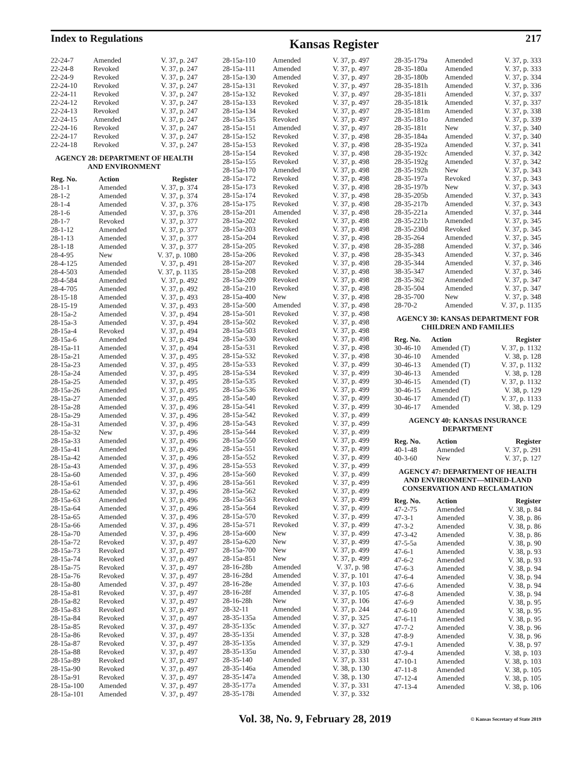Index to Regulations Kansas Register 217
| 22-24-7 | Amended | V. 37, p. 247 |
| 22-24-8 | Revoked | V. 37, p. 247 |
| 22-24-9 | Revoked | V. 37, p. 247 |
| 22-24-10 | Revoked | V. 37, p. 247 |
| 22-24-11 | Revoked | V. 37, p. 247 |
| 22-24-12 | Revoked | V. 37, p. 247 |
| 22-24-13 | Revoked | V. 37, p. 247 |
| 22-24-15 | Amended | V. 37, p. 247 |
| 22-24-16 | Revoked | V. 37, p. 247 |
| 22-24-17 | Revoked | V. 37, p. 247 |
| 22-24-18 | Revoked | V. 37, p. 247 |
AGENCY 28: DEPARTMENT OF HEALTH AND ENVIRONMENT
| Reg. No. | Action | Register |
| --- | --- | --- |
| 28-1-1 | Amended | V. 37, p. 374 |
| 28-1-2 | Amended | V. 37, p. 374 |
| 28-1-4 | Amended | V. 37, p. 376 |
| 28-1-6 | Amended | V. 37, p. 376 |
| 28-1-7 | Revoked | V. 37, p. 377 |
| 28-1-12 | Amended | V. 37, p. 377 |
| 28-1-13 | Amended | V. 37, p. 377 |
| 28-1-18 | Amended | V. 37, p. 377 |
| 28-4-95 | New | V. 37, p. 1080 |
| 28-4-125 | Amended | V. 37, p. 491 |
| 28-4-503 | Amended | V. 37, p. 1135 |
| 28-4-584 | Amended | V. 37, p. 492 |
| 28-4-705 | Amended | V. 37, p. 492 |
| 28-15-18 | Amended | V. 37, p. 493 |
| 28-15-19 | Amended | V. 37, p. 493 |
| 28-15a-2 | Amended | V. 37, p. 494 |
| 28-15a-3 | Amended | V. 37, p. 494 |
| 28-15a-4 | Revoked | V. 37, p. 494 |
| 28-15a-6 | Amended | V. 37, p. 494 |
| 28-15a-11 | Amended | V. 37, p. 494 |
| 28-15a-21 | Amended | V. 37, p. 495 |
| 28-15a-23 | Amended | V. 37, p. 495 |
| 28-15a-24 | Amended | V. 37, p. 495 |
| 28-15a-25 | Amended | V. 37, p. 495 |
| 28-15a-26 | Amended | V. 37, p. 495 |
| 28-15a-27 | Amended | V. 37, p. 495 |
| 28-15a-28 | Amended | V. 37, p. 496 |
| 28-15a-29 | Amended | V. 37, p. 496 |
| 28-15a-31 | Amended | V. 37, p. 496 |
| 28-15a-32 | New | V. 37, p. 496 |
| 28-15a-33 | Amended | V. 37, p. 496 |
| 28-15a-41 | Amended | V. 37, p. 496 |
| 28-15a-42 | Amended | V. 37, p. 496 |
| 28-15a-43 | Amended | V. 37, p. 496 |
| 28-15a-60 | Amended | V. 37, p. 496 |
| 28-15a-61 | Amended | V. 37, p. 496 |
| 28-15a-62 | Amended | V. 37, p. 496 |
| 28-15a-63 | Amended | V. 37, p. 496 |
| 28-15a-64 | Amended | V. 37, p. 496 |
| 28-15a-65 | Amended | V. 37, p. 496 |
| 28-15a-66 | Amended | V. 37, p. 496 |
| 28-15a-70 | Amended | V. 37, p. 496 |
| 28-15a-72 | Revoked | V. 37, p. 497 |
| 28-15a-73 | Revoked | V. 37, p. 497 |
| 28-15a-74 | Revoked | V. 37, p. 497 |
| 28-15a-75 | Revoked | V. 37, p. 497 |
| 28-15a-76 | Revoked | V. 37, p. 497 |
| 28-15a-80 | Amended | V. 37, p. 497 |
| 28-15a-81 | Revoked | V. 37, p. 497 |
| 28-15a-82 | Revoked | V. 37, p. 497 |
| 28-15a-83 | Revoked | V. 37, p. 497 |
| 28-15a-84 | Revoked | V. 37, p. 497 |
| 28-15a-85 | Revoked | V. 37, p. 497 |
| 28-15a-86 | Revoked | V. 37, p. 497 |
| 28-15a-87 | Revoked | V. 37, p. 497 |
| 28-15a-88 | Revoked | V. 37, p. 497 |
| 28-15a-89 | Revoked | V. 37, p. 497 |
| 28-15a-90 | Revoked | V. 37, p. 497 |
| 28-15a-91 | Revoked | V. 37, p. 497 |
| 28-15a-100 | Amended | V. 37, p. 497 |
| 28-15a-101 | Amended | V. 37, p. 497 |
| 28-15a-110 | Amended | V. 37, p. 497 |
| 28-15a-111 | Amended | V. 37, p. 497 |
| 28-15a-130 | Amended | V. 37, p. 497 |
| 28-15a-131 | Revoked | V. 37, p. 497 |
| 28-15a-132 | Revoked | V. 37, p. 497 |
| 28-15a-133 | Revoked | V. 37, p. 497 |
| 28-15a-134 | Revoked | V. 37, p. 497 |
| 28-15a-135 | Revoked | V. 37, p. 497 |
| 28-15a-151 | Amended | V. 37, p. 497 |
| 28-15a-152 | Revoked | V. 37, p. 498 |
| 28-15a-153 | Revoked | V. 37, p. 498 |
| 28-15a-154 | Revoked | V. 37, p. 498 |
| 28-15a-155 | Revoked | V. 37, p. 498 |
| 28-15a-170 | Amended | V. 37, p. 498 |
| 28-15a-172 | Revoked | V. 37, p. 498 |
| 28-15a-173 | Revoked | V. 37, p. 498 |
| 28-15a-174 | Revoked | V. 37, p. 498 |
| 28-15a-175 | Revoked | V. 37, p. 498 |
| 28-15a-201 | Amended | V. 37, p. 498 |
| 28-15a-202 | Revoked | V. 37, p. 498 |
| 28-15a-203 | Revoked | V. 37, p. 498 |
| 28-15a-204 | Revoked | V. 37, p. 498 |
| 28-15a-205 | Revoked | V. 37, p. 498 |
| 28-15a-206 | Revoked | V. 37, p. 498 |
| 28-15a-207 | Revoked | V. 37, p. 498 |
| 28-15a-208 | Revoked | V. 37, p. 498 |
| 28-15a-209 | Revoked | V. 37, p. 498 |
| 28-15a-210 | Revoked | V. 37, p. 498 |
| 28-15a-400 | New | V. 37, p. 498 |
| 28-15a-500 | Amended | V. 37, p. 498 |
| 28-15a-501 | Revoked | V. 37, p. 498 |
| 28-15a-502 | Revoked | V. 37, p. 498 |
| 28-15a-503 | Revoked | V. 37, p. 498 |
| 28-15a-530 | Revoked | V. 37, p. 498 |
| 28-15a-531 | Revoked | V. 37, p. 498 |
| 28-15a-532 | Revoked | V. 37, p. 498 |
| 28-15a-533 | Revoked | V. 37, p. 499 |
| 28-15a-534 | Revoked | V. 37, p. 499 |
| 28-15a-535 | Revoked | V. 37, p. 499 |
| 28-15a-536 | Revoked | V. 37, p. 499 |
| 28-15a-540 | Revoked | V. 37, p. 499 |
| 28-15a-541 | Revoked | V. 37, p. 499 |
| 28-15a-542 | Revoked | V. 37, p. 499 |
| 28-15a-543 | Revoked | V. 37, p. 499 |
| 28-15a-544 | Revoked | V. 37, p. 499 |
| 28-15a-550 | Revoked | V. 37, p. 499 |
| 28-15a-551 | Revoked | V. 37, p. 499 |
| 28-15a-552 | Revoked | V. 37, p. 499 |
| 28-15a-553 | Revoked | V. 37, p. 499 |
| 28-15a-560 | Revoked | V. 37, p. 499 |
| 28-15a-561 | Revoked | V. 37, p. 499 |
| 28-15a-562 | Revoked | V. 37, p. 499 |
| 28-15a-563 | Revoked | V. 37, p. 499 |
| 28-15a-564 | Revoked | V. 37, p. 499 |
| 28-15a-570 | Revoked | V. 37, p. 499 |
| 28-15a-571 | Revoked | V. 37, p. 499 |
| 28-15a-600 | New | V. 37, p. 499 |
| 28-15a-620 | New | V. 37, p. 499 |
| 28-15a-700 | New | V. 37, p. 499 |
| 28-15a-851 | New | V. 37, p. 499 |
| 28-16-28b | Amended | V. 37, p. 98 |
| 28-16-28d | Amended | V. 37, p. 101 |
| 28-16-28e | Amended | V. 37, p. 103 |
| 28-16-28f | Amended | V. 37, p. 105 |
| 28-16-28h | New | V. 37, p. 106 |
| 28-32-11 | Amended | V. 37, p. 244 |
| 28-35-135a | Amended | V. 37, p. 325 |
| 28-35-135c | Amended | V. 37, p. 327 |
| 28-35-135i | Amended | V. 37, p. 328 |
| 28-35-135s | Amended | V. 37, p. 329 |
| 28-35-135u | Amended | V. 37, p. 330 |
| 28-35-140 | Amended | V. 37, p. 331 |
| 28-35-146a | Amended | V. 38, p. 130 |
| 28-35-147a | Amended | V. 38, p. 130 |
| 28-35-177a | Amended | V. 37, p. 331 |
| 28-35-178i | Amended | V. 37, p. 332 |
| 28-35-179a | Amended | V. 37, p. 333 |
| 28-35-180a | Amended | V. 37, p. 333 |
| 28-35-180b | Amended | V. 37, p. 334 |
| 28-35-181h | Amended | V. 37, p. 336 |
| 28-35-181i | Amended | V. 37, p. 337 |
| 28-35-181k | Amended | V. 37, p. 337 |
| 28-35-181m | Amended | V. 37, p. 338 |
| 28-35-181o | Amended | V. 37, p. 339 |
| 28-35-181t | New | V. 37, p. 340 |
| 28-35-184a | Amended | V. 37, p. 340 |
| 28-35-192a | Amended | V. 37, p. 341 |
| 28-35-192c | Amended | V. 37, p. 342 |
| 28-35-192g | Amended | V. 37, p. 342 |
| 28-35-192h | New | V. 37, p. 343 |
| 28-35-197a | Revoked | V. 37, p. 343 |
| 28-35-197b | New | V. 37, p. 343 |
| 28-35-205b | Amended | V. 37, p. 343 |
| 28-35-217b | Amended | V. 37, p. 343 |
| 28-35-221a | Amended | V. 37, p. 344 |
| 28-35-221b | Amended | V. 37, p. 345 |
| 28-35-230d | Revoked | V. 37, p. 345 |
| 28-35-264 | Amended | V. 37, p. 345 |
| 28-35-288 | Amended | V. 37, p. 346 |
| 28-35-343 | Amended | V. 37, p. 346 |
| 28-35-344 | Amended | V. 37, p. 346 |
| 38-35-347 | Amended | V. 37, p. 346 |
| 28-35-362 | Amended | V. 37, p. 347 |
| 28-35-504 | Amended | V. 37, p. 347 |
| 28-35-700 | New | V. 37, p. 348 |
| 28-70-2 | Amended | V. 37, p. 1135 |
AGENCY 30: KANSAS DEPARTMENT FOR CHILDREN AND FAMILIES
| Reg. No. | Action | Register |
| --- | --- | --- |
| 30-46-10 | Amended (T) | V. 37, p. 1132 |
| 30-46-10 | Amended | V. 38, p. 128 |
| 30-46-13 | Amended (T) | V. 37, p. 1132 |
| 30-46-13 | Amended | V. 38, p. 128 |
| 30-46-15 | Amended (T) | V. 37, p. 1132 |
| 30-46-15 | Amended | V. 38, p. 129 |
| 30-46-17 | Amended (T) | V. 37, p. 1133 |
| 30-46-17 | Amended | V. 38, p. 129 |
AGENCY 40: KANSAS INSURANCE DEPARTMENT
| Reg. No. | Action | Register |
| --- | --- | --- |
| 40-1-48 | Amended | V. 37, p. 291 |
| 40-3-60 | New | V. 37, p. 127 |
AGENCY 47: DEPARTMENT OF HEALTH AND ENVIRONMENT—MINED-LAND CONSERVATION AND RECLAMATION
| Reg. No. | Action | Register |
| --- | --- | --- |
| 47-2-75 | Amended | V. 38, p. 84 |
| 47-3-1 | Amended | V. 38, p. 86 |
| 47-3-2 | Amended | V. 38, p. 86 |
| 47-3-42 | Amended | V. 38, p. 86 |
| 47-5-5a | Amended | V. 38, p. 90 |
| 47-6-1 | Amended | V. 38, p. 93 |
| 47-6-2 | Amended | V. 38, p. 93 |
| 47-6-3 | Amended | V. 38, p. 94 |
| 47-6-4 | Amended | V. 38, p. 94 |
| 47-6-6 | Amended | V. 38, p. 94 |
| 47-6-8 | Amended | V. 38, p. 94 |
| 47-6-9 | Amended | V. 38, p. 95 |
| 47-6-10 | Amended | V. 38, p. 95 |
| 47-6-11 | Amended | V. 38, p. 95 |
| 47-7-2 | Amended | V. 38, p. 96 |
| 47-8-9 | Amended | V. 38, p. 96 |
| 47-9-1 | Amended | V. 38, p. 97 |
| 47-9-4 | Amended | V. 38, p. 103 |
| 47-10-1 | Amended | V. 38, p. 103 |
| 47-11-8 | Amended | V. 38, p. 105 |
| 47-12-4 | Amended | V. 38, p. 105 |
| 47-13-4 | Amended | V. 38, p. 106 |
Vol. 38, No. 9, February 28, 2019 © Kansas Secretary of State 2019